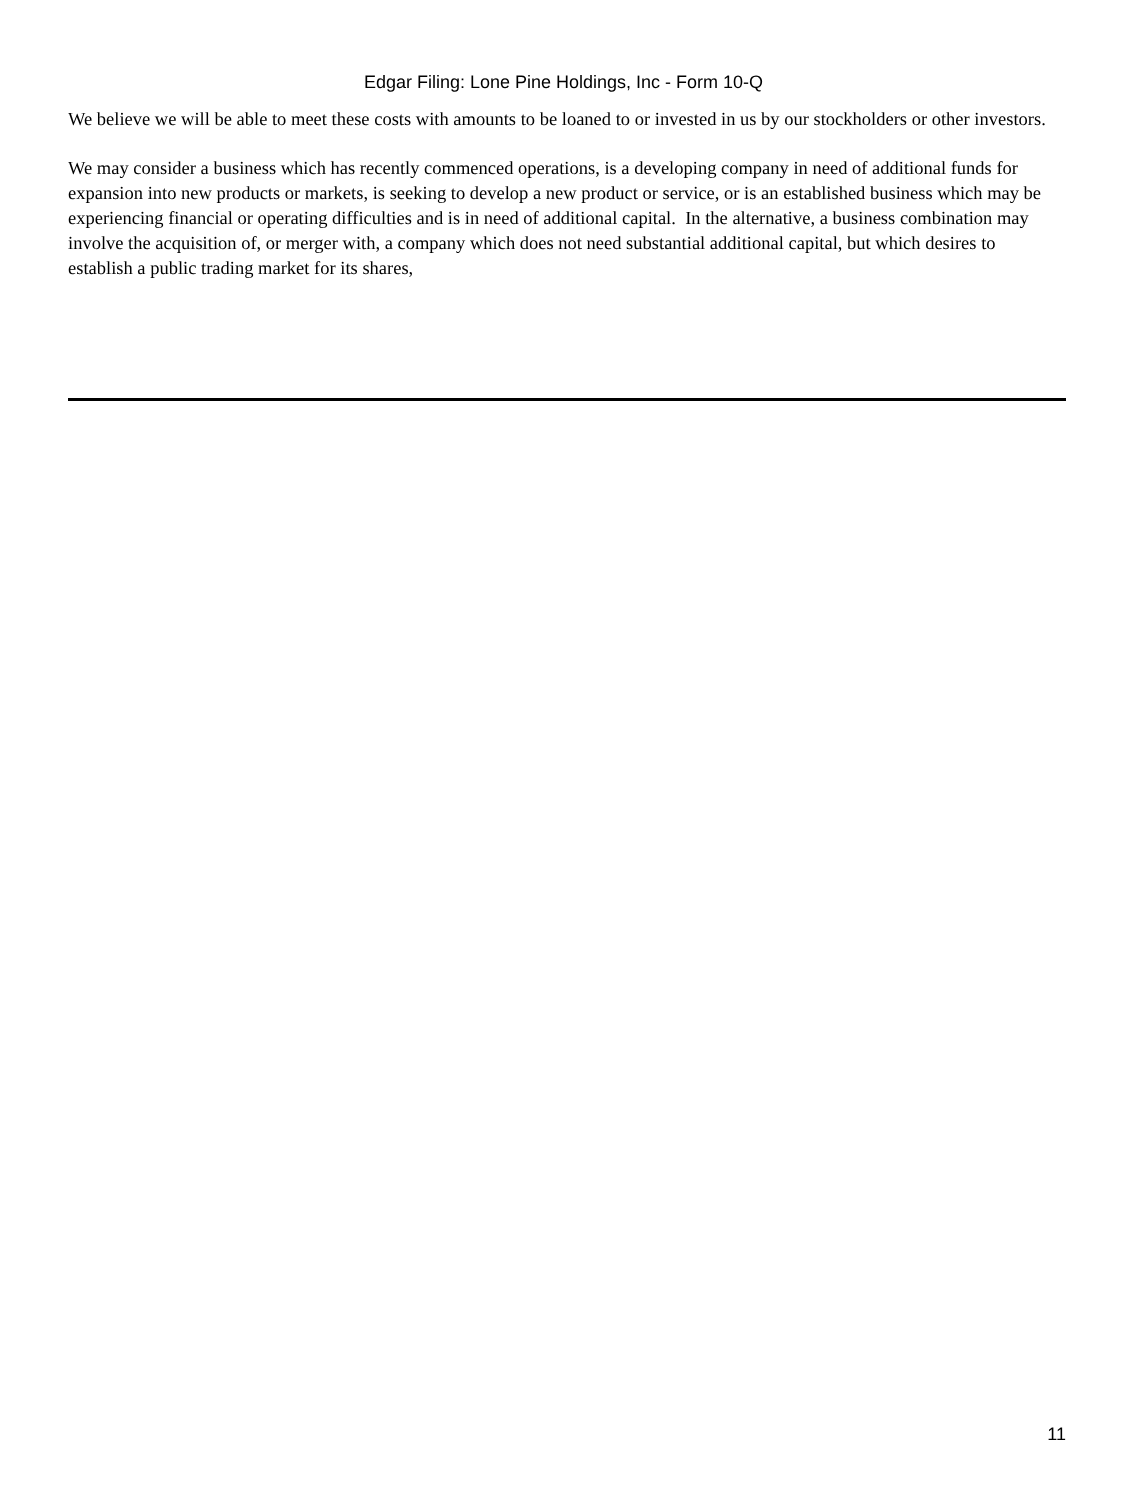Edgar Filing: Lone Pine Holdings, Inc - Form 10-Q
We believe we will be able to meet these costs with amounts to be loaned to or invested in us by our stockholders or other investors.
We may consider a business which has recently commenced operations, is a developing company in need of additional funds for expansion into new products or markets, is seeking to develop a new product or service, or is an established business which may be experiencing financial or operating difficulties and is in need of additional capital. In the alternative, a business combination may involve the acquisition of, or merger with, a company which does not need substantial additional capital, but which desires to establish a public trading market for its shares,
11